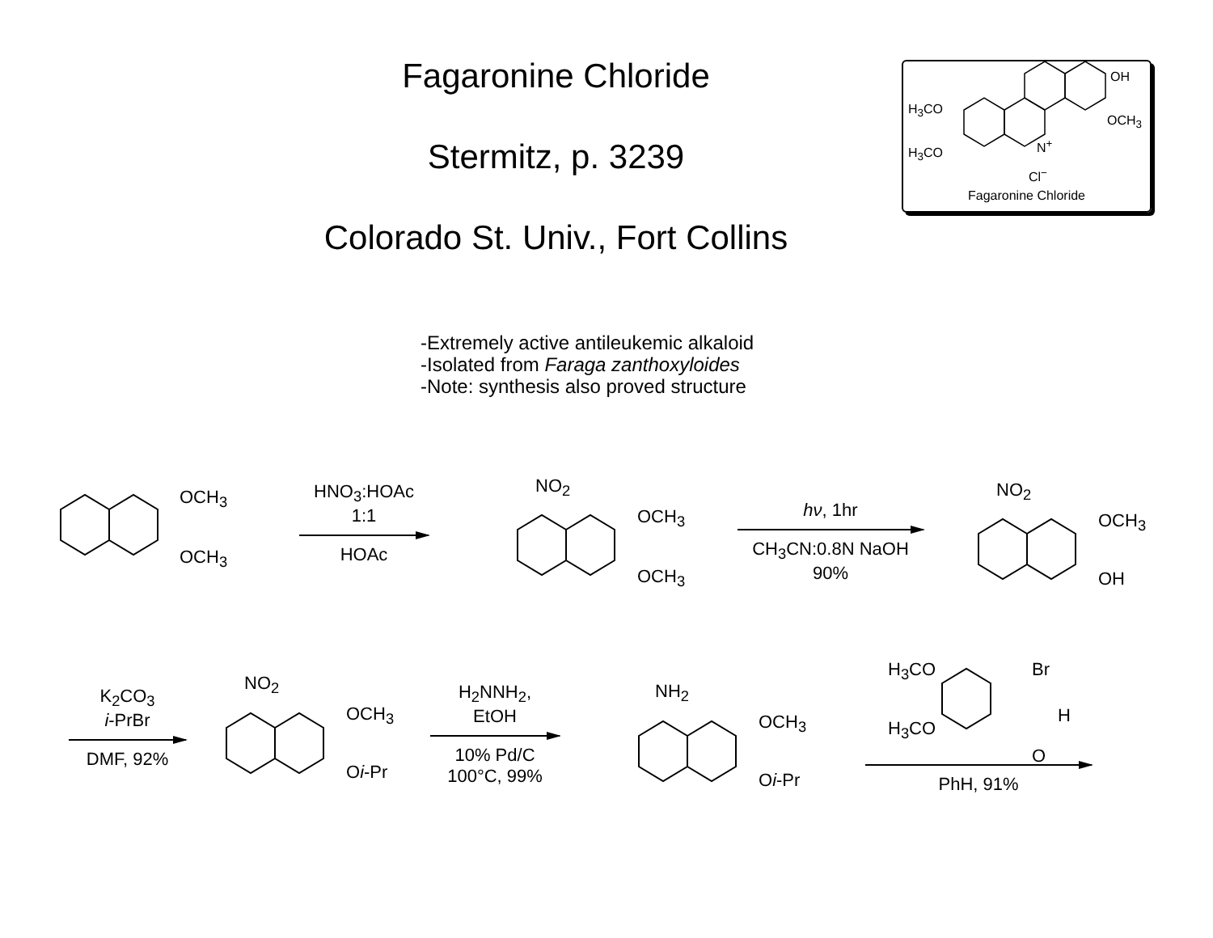Fagaronine Chloride
Stermitz, p. 3239
Colorado St. Univ., Fort Collins
OH
H<sub>3</sub>CO
OCH<sub>3</sub>
H<sub>3</sub>CO
N<sup>+</sup>
Cl<sup>−</sup>
Fagaronine Chloride
-Extremely active antileukemic alkaloid
-Isolated from Faraga zanthoxyloides
-Note: synthesis also proved structure
OCH<sub>3</sub>
OCH<sub>3</sub>
HNO<sub>3</sub>:HOAc
1:1
HOAc
NO<sub>2</sub>
OCH<sub>3</sub>
OCH<sub>3</sub>
hν, 1hr
CH<sub>3</sub>CN:0.8N NaOH
90%
NO<sub>2</sub>
OCH<sub>3</sub>
OH
K<sub>2</sub>CO<sub>3</sub>
i-PrBr
DMF, 92%
NO<sub>2</sub>
OCH<sub>3</sub>
Oi-Pr
H<sub>2</sub>NNH<sub>2</sub>,
EtOH
10% Pd/C
100°C, 99%
NH<sub>2</sub>
OCH<sub>3</sub>
Oi-Pr
H<sub>3</sub>CO Br
H
H<sub>3</sub>CO
O
PhH, 91%